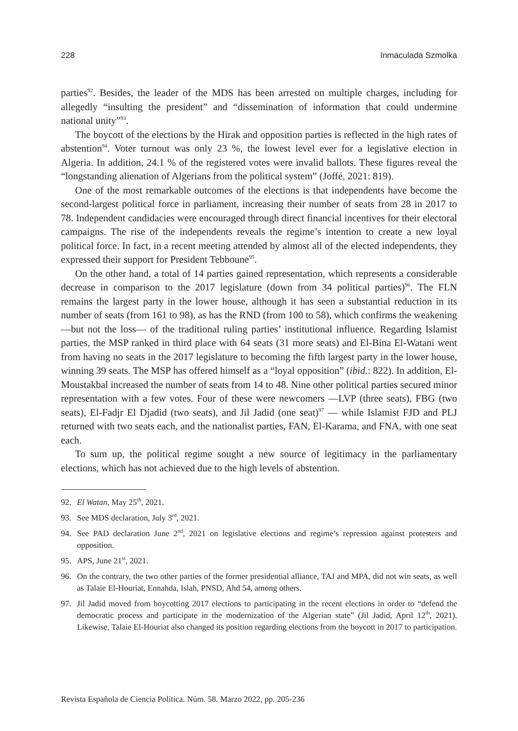228 Inmaculada Szmolka
parties<sup>92</sup>. Besides, the leader of the MDS has been arrested on multiple charges, including for allegedly “insulting the president” and “dissemination of information that could undermine national unity”<sup>93</sup>.
The boycott of the elections by the Hirak and opposition parties is reflected in the high rates of abstention<sup>94</sup>. Voter turnout was only 23 %, the lowest level ever for a legislative election in Algeria. In addition, 24.1 % of the registered votes were invalid ballots. These figures reveal the “longstanding alienation of Algerians from the political system” (Joffé, 2021: 819).
One of the most remarkable outcomes of the elections is that independents have become the second-largest political force in parliament, increasing their number of seats from 28 in 2017 to 78. Independent candidacies were encouraged through direct financial incentives for their electoral campaigns. The rise of the independents reveals the regime’s intention to create a new loyal political force. In fact, in a recent meeting attended by almost all of the elected independents, they expressed their support for President Tebboune<sup>95</sup>.
On the other hand, a total of 14 parties gained representation, which represents a considerable decrease in comparison to the 2017 legislature (down from 34 political parties)<sup>96</sup>. The FLN remains the largest party in the lower house, although it has seen a substantial reduction in its number of seats (from 161 to 98), as has the RND (from 100 to 58), which confirms the weakening —but not the loss— of the traditional ruling parties’ institutional influence. Regarding Islamist parties, the MSP ranked in third place with 64 seats (31 more seats) and El-Bina El-Watani went from having no seats in the 2017 legislature to becoming the fifth largest party in the lower house, winning 39 seats. The MSP has offered himself as a “loyal opposition” (ibid.: 822). In addition, El-Moustakbal increased the number of seats from 14 to 48. Nine other political parties secured minor representation with a few votes. Four of these were newcomers —LVP (three seats), FBG (two seats), El-Fadjr El Djadid (two seats), and Jil Jadid (one seat)<sup>97</sup> — while Islamist FJD and PLJ returned with two seats each, and the nationalist parties, FAN, El-Karama, and FNA, with one seat each.
To sum up, the political regime sought a new source of legitimacy in the parliamentary elections, which has not achieved due to the high levels of abstention.
92. El Watan, May 25<sup>th</sup>, 2021.
93. See MDS declaration, July 3<sup>rd</sup>, 2021.
94. See PAD declaration June 2<sup>nd</sup>, 2021 on legislative elections and regime’s repression against protesters and opposition.
95. APS, June 21<sup>st</sup>, 2021.
96. On the contrary, the two other parties of the former presidential alliance, TAJ and MPA, did not win seats, as well as Talaie El-Houriat, Ennahda, Islah, PNSD, Ahd 54, among others.
97. Jil Jadid moved from boycotting 2017 elections to participating in the recent elections in order to “defend the democratic process and participate in the modernization of the Algerian state” (Jil Jadid, April 12<sup>th</sup>, 2021). Likewise, Talaie El-Houriat also changed its position regarding elections from the boycott in 2017 to participation.
Revista Española de Ciencia Política. Núm. 58. Marzo 2022, pp. 205-236